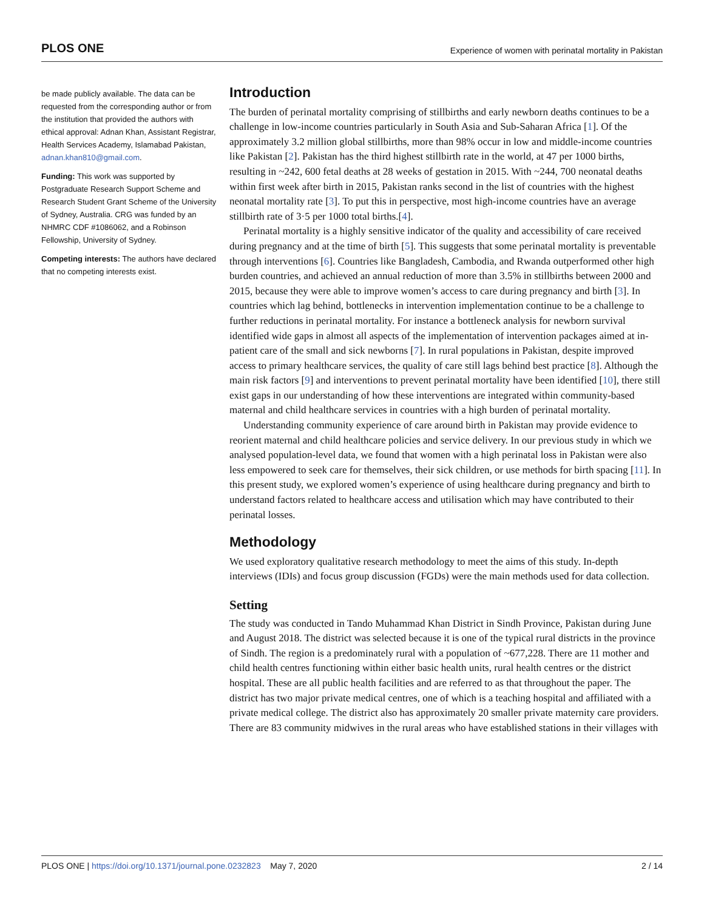PLOS ONE Experience of women with perinatal mortality in Pakistan
be made publicly available. The data can be requested from the corresponding author or from the institution that provided the authors with ethical approval: Adnan Khan, Assistant Registrar, Health Services Academy, Islamabad Pakistan, adnan.khan810@gmail.com.
Funding: This work was supported by Postgraduate Research Support Scheme and Research Student Grant Scheme of the University of Sydney, Australia. CRG was funded by an NHMRC CDF #1086062, and a Robinson Fellowship, University of Sydney.
Competing interests: The authors have declared that no competing interests exist.
Introduction
The burden of perinatal mortality comprising of stillbirths and early newborn deaths continues to be a challenge in low-income countries particularly in South Asia and Sub-Saharan Africa [1]. Of the approximately 3.2 million global stillbirths, more than 98% occur in low and middle-income countries like Pakistan [2]. Pakistan has the third highest stillbirth rate in the world, at 47 per 1000 births, resulting in ~242, 600 fetal deaths at 28 weeks of gestation in 2015. With ~244, 700 neonatal deaths within first week after birth in 2015, Pakistan ranks second in the list of countries with the highest neonatal mortality rate [3]. To put this in perspective, most high-income countries have an average stillbirth rate of 3·5 per 1000 total births.[4].
Perinatal mortality is a highly sensitive indicator of the quality and accessibility of care received during pregnancy and at the time of birth [5]. This suggests that some perinatal mortality is preventable through interventions [6]. Countries like Bangladesh, Cambodia, and Rwanda outperformed other high burden countries, and achieved an annual reduction of more than 3.5% in stillbirths between 2000 and 2015, because they were able to improve women’s access to care during pregnancy and birth [3]. In countries which lag behind, bottlenecks in intervention implementation continue to be a challenge to further reductions in perinatal mortality. For instance a bottleneck analysis for newborn survival identified wide gaps in almost all aspects of the implementation of intervention packages aimed at in-patient care of the small and sick newborns [7]. In rural populations in Pakistan, despite improved access to primary healthcare services, the quality of care still lags behind best practice [8]. Although the main risk factors [9] and interventions to prevent perinatal mortality have been identified [10], there still exist gaps in our understanding of how these interventions are integrated within community-based maternal and child healthcare services in countries with a high burden of perinatal mortality.
Understanding community experience of care around birth in Pakistan may provide evidence to reorient maternal and child healthcare policies and service delivery. In our previous study in which we analysed population-level data, we found that women with a high perinatal loss in Pakistan were also less empowered to seek care for themselves, their sick children, or use methods for birth spacing [11]. In this present study, we explored women’s experience of using healthcare during pregnancy and birth to understand factors related to healthcare access and utilisation which may have contributed to their perinatal losses.
Methodology
We used exploratory qualitative research methodology to meet the aims of this study. In-depth interviews (IDIs) and focus group discussion (FGDs) were the main methods used for data collection.
Setting
The study was conducted in Tando Muhammad Khan District in Sindh Province, Pakistan during June and August 2018. The district was selected because it is one of the typical rural districts in the province of Sindh. The region is a predominately rural with a population of ~677,228. There are 11 mother and child health centres functioning within either basic health units, rural health centres or the district hospital. These are all public health facilities and are referred to as that throughout the paper. The district has two major private medical centres, one of which is a teaching hospital and affiliated with a private medical college. The district also has approximately 20 smaller private maternity care providers. There are 83 community midwives in the rural areas who have established stations in their villages with
PLOS ONE | https://doi.org/10.1371/journal.pone.0232823 May 7, 2020 2 / 14